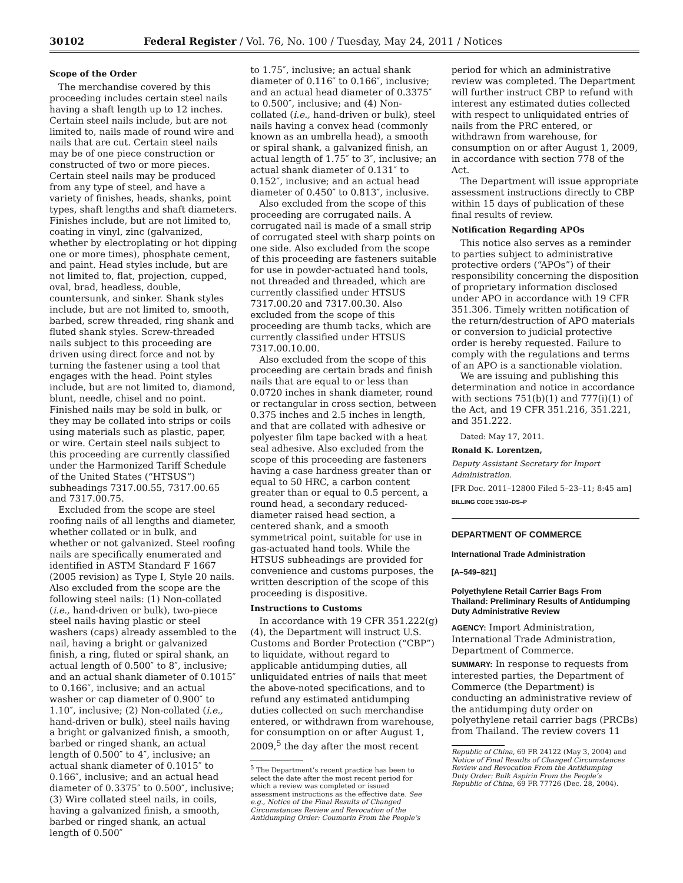30102 Federal Register / Vol. 76, No. 100 / Tuesday, May 24, 2011 / Notices
Scope of the Order
The merchandise covered by this proceeding includes certain steel nails having a shaft length up to 12 inches. Certain steel nails include, but are not limited to, nails made of round wire and nails that are cut. Certain steel nails may be of one piece construction or constructed of two or more pieces. Certain steel nails may be produced from any type of steel, and have a variety of finishes, heads, shanks, point types, shaft lengths and shaft diameters. Finishes include, but are not limited to, coating in vinyl, zinc (galvanized, whether by electroplating or hot dipping one or more times), phosphate cement, and paint. Head styles include, but are not limited to, flat, projection, cupped, oval, brad, headless, double, countersunk, and sinker. Shank styles include, but are not limited to, smooth, barbed, screw threaded, ring shank and fluted shank styles. Screw-threaded nails subject to this proceeding are driven using direct force and not by turning the fastener using a tool that engages with the head. Point styles include, but are not limited to, diamond, blunt, needle, chisel and no point. Finished nails may be sold in bulk, or they may be collated into strips or coils using materials such as plastic, paper, or wire. Certain steel nails subject to this proceeding are currently classified under the Harmonized Tariff Schedule of the United States (“HTSUS”) subheadings 7317.00.55, 7317.00.65 and 7317.00.75.
Excluded from the scope are steel roofing nails of all lengths and diameter, whether collated or in bulk, and whether or not galvanized. Steel roofing nails are specifically enumerated and identified in ASTM Standard F 1667 (2005 revision) as Type I, Style 20 nails. Also excluded from the scope are the following steel nails: (1) Non-collated (i.e., hand-driven or bulk), two-piece steel nails having plastic or steel washers (caps) already assembled to the nail, having a bright or galvanized finish, a ring, fluted or spiral shank, an actual length of 0.500″ to 8″, inclusive; and an actual shank diameter of 0.1015″ to 0.166″, inclusive; and an actual washer or cap diameter of 0.900″ to 1.10″, inclusive; (2) Non-collated (i.e., hand-driven or bulk), steel nails having a bright or galvanized finish, a smooth, barbed or ringed shank, an actual length of 0.500″ to 4″, inclusive; an actual shank diameter of 0.1015″ to 0.166″, inclusive; and an actual head diameter of 0.3375″ to 0.500″, inclusive; (3) Wire collated steel nails, in coils, having a galvanized finish, a smooth, barbed or ringed shank, an actual length of 0.500″
to 1.75″, inclusive; an actual shank diameter of 0.116″ to 0.166″, inclusive; and an actual head diameter of 0.3375″ to 0.500″, inclusive; and (4) Non-collated (i.e., hand-driven or bulk), steel nails having a convex head (commonly known as an umbrella head), a smooth or spiral shank, a galvanized finish, an actual length of 1.75″ to 3″, inclusive; an actual shank diameter of 0.131″ to 0.152″, inclusive; and an actual head diameter of 0.450″ to 0.813″, inclusive.
Also excluded from the scope of this proceeding are corrugated nails. A corrugated nail is made of a small strip of corrugated steel with sharp points on one side. Also excluded from the scope of this proceeding are fasteners suitable for use in powder-actuated hand tools, not threaded and threaded, which are currently classified under HTSUS 7317.00.20 and 7317.00.30. Also excluded from the scope of this proceeding are thumb tacks, which are currently classified under HTSUS 7317.00.10.00.
Also excluded from the scope of this proceeding are certain brads and finish nails that are equal to or less than 0.0720 inches in shank diameter, round or rectangular in cross section, between 0.375 inches and 2.5 inches in length, and that are collated with adhesive or polyester film tape backed with a heat seal adhesive. Also excluded from the scope of this proceeding are fasteners having a case hardness greater than or equal to 50 HRC, a carbon content greater than or equal to 0.5 percent, a round head, a secondary reduced-diameter raised head section, a centered shank, and a smooth symmetrical point, suitable for use in gas-actuated hand tools. While the HTSUS subheadings are provided for convenience and customs purposes, the written description of the scope of this proceeding is dispositive.
Instructions to Customs
In accordance with 19 CFR 351.222(g)(4), the Department will instruct U.S. Customs and Border Protection (“CBP”) to liquidate, without regard to applicable antidumping duties, all unliquidated entries of nails that meet the above-noted specifications, and to refund any estimated antidumping duties collected on such merchandise entered, or withdrawn from warehouse, for consumption on or after August 1, 2009,<sup>5</sup> the day after the most recent
<sup>5</sup> The Department’s recent practice has been to select the date after the most recent period for which a review was completed or issued assessment instructions as the effective date. See e.g., Notice of the Final Results of Changed Circumstances Review and Revocation of the Antidumping Order: Coumarin From the People’s
period for which an administrative review was completed. The Department will further instruct CBP to refund with interest any estimated duties collected with respect to unliquidated entries of nails from the PRC entered, or withdrawn from warehouse, for consumption on or after August 1, 2009, in accordance with section 778 of the Act.
The Department will issue appropriate assessment instructions directly to CBP within 15 days of publication of these final results of review.
Notification Regarding APOs
This notice also serves as a reminder to parties subject to administrative protective orders (“APOs”) of their responsibility concerning the disposition of proprietary information disclosed under APO in accordance with 19 CFR 351.306. Timely written notification of the return/destruction of APO materials or conversion to judicial protective order is hereby requested. Failure to comply with the regulations and terms of an APO is a sanctionable violation.
We are issuing and publishing this determination and notice in accordance with sections 751(b)(1) and 777(i)(1) of the Act, and 19 CFR 351.216, 351.221, and 351.222.
Dated: May 17, 2011.
Ronald K. Lorentzen,
Deputy Assistant Secretary for Import Administration.
[FR Doc. 2011–12800 Filed 5–23–11; 8:45 am]
BILLING CODE 3510–DS–P
DEPARTMENT OF COMMERCE
International Trade Administration
[A–549–821]
Polyethylene Retail Carrier Bags From Thailand: Preliminary Results of Antidumping Duty Administrative Review
AGENCY: Import Administration, International Trade Administration, Department of Commerce.
SUMMARY: In response to requests from interested parties, the Department of Commerce (the Department) is conducting an administrative review of the antidumping duty order on polyethylene retail carrier bags (PRCBs) from Thailand. The review covers 11
Republic of China, 69 FR 24122 (May 3, 2004) and Notice of Final Results of Changed Circumstances Review and Revocation From the Antidumping Duty Order: Bulk Aspirin From the People’s Republic of China, 69 FR 77726 (Dec. 28, 2004).